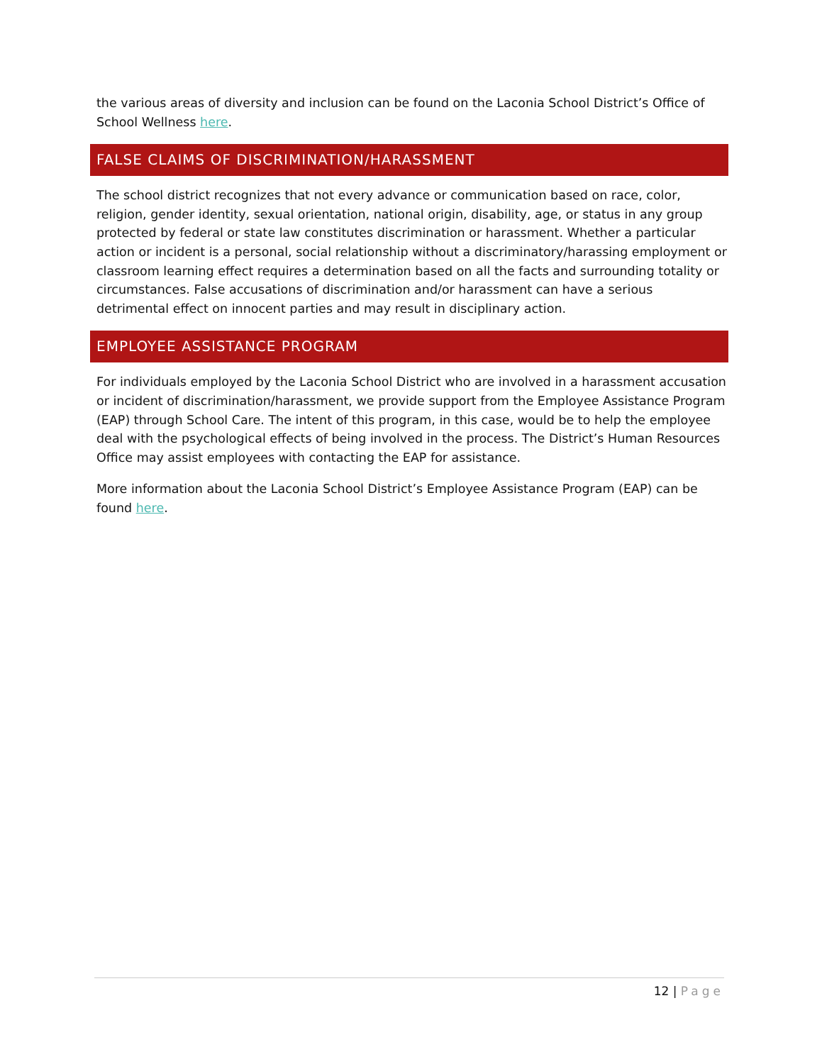the various areas of diversity and inclusion can be found on the Laconia School District’s Office of School Wellness here.
FALSE CLAIMS OF DISCRIMINATION/HARASSMENT
The school district recognizes that not every advance or communication based on race, color, religion, gender identity, sexual orientation, national origin, disability, age, or status in any group protected by federal or state law constitutes discrimination or harassment. Whether a particular action or incident is a personal, social relationship without a discriminatory/harassing employment or classroom learning effect requires a determination based on all the facts and surrounding totality or circumstances. False accusations of discrimination and/or harassment can have a serious detrimental effect on innocent parties and may result in disciplinary action.
EMPLOYEE ASSISTANCE PROGRAM
For individuals employed by the Laconia School District who are involved in a harassment accusation or incident of discrimination/harassment, we provide support from the Employee Assistance Program (EAP) through School Care. The intent of this program, in this case, would be to help the employee deal with the psychological effects of being involved in the process. The District’s Human Resources Office may assist employees with contacting the EAP for assistance.
More information about the Laconia School District’s Employee Assistance Program (EAP) can be found here.
12 | Page